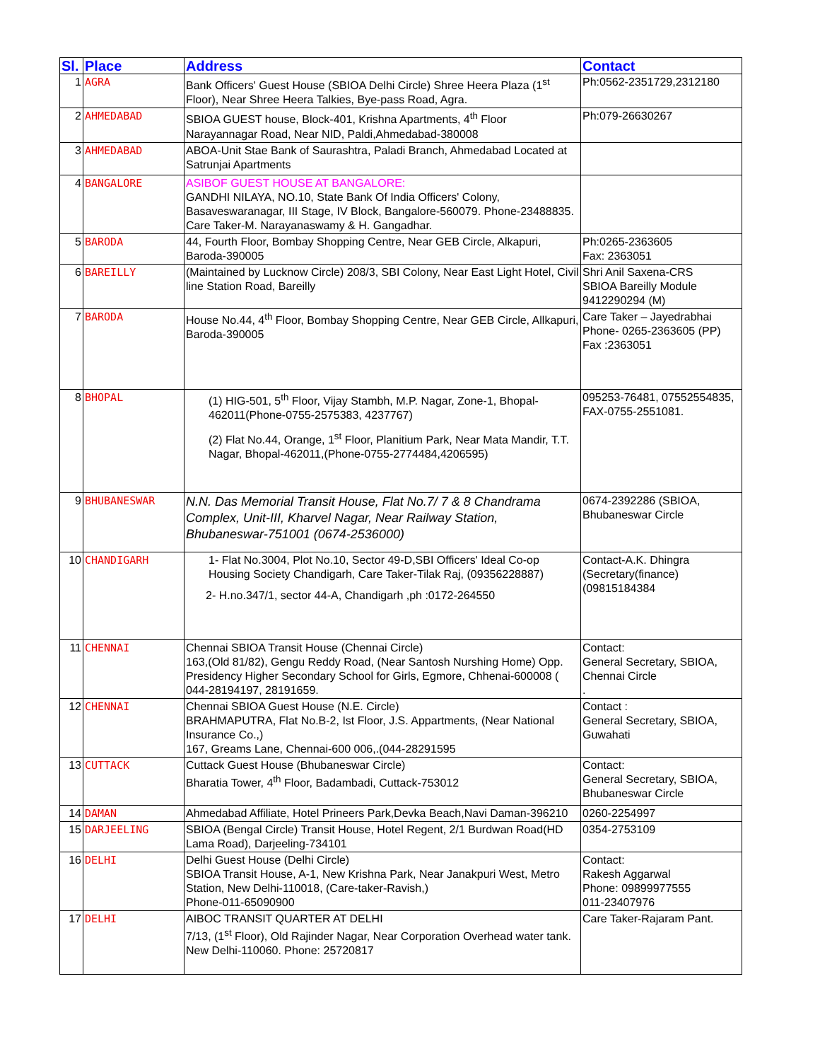| Sl. | Place | Address | Contact |
| --- | --- | --- | --- |
| 1 | AGRA | Bank Officers' Guest House (SBIOA Delhi Circle) Shree Heera Plaza (1<sup>st</sup> Floor), Near Shree Heera Talkies, Bye-pass Road, Agra. | Ph:0562-2351729,2312180 |
| 2 | AHMEDABAD | SBIOA GUEST house, Block-401, Krishna Apartments, 4<sup>th</sup> Floor Narayannagar Road, Near NID, Paldi,Ahmedabad-380008 | Ph:079-26630267 |
| 3 | AHMEDABAD | ABOA-Unit Stae Bank of Saurashtra, Paladi Branch, Ahmedabad Located at Satrunjai Apartments | |
| 4 | BANGALORE | ASIBOF GUEST HOUSE AT BANGALORE: GANDHI NILAYA, NO.10, State Bank Of India Officers' Colony, Basaveswaranagar, III Stage, IV Block, Bangalore-560079. Phone-23488835. Care Taker-M. Narayanaswamy & H. Gangadhar. | |
| 5 | BARODA | 44, Fourth Floor, Bombay Shopping Centre, Near GEB Circle, Alkapuri, Baroda-390005 | Ph:0265-2363605 Fax: 2363051 |
| 6 | BAREILLY | (Maintained by Lucknow Circle) 208/3, SBI Colony, Near East Light Hotel, Civil line Station Road, Bareilly | Shri Anil Saxena-CRS SBIOA Bareilly Module 9412290294 (M) |
| 7 | BARODA | House No.44, 4<sup>th</sup> Floor, Bombay Shopping Centre, Near GEB Circle, Allkapuri, Baroda-390005 | Care Taker – Jayedrabhai Phone- 0265-2363605 (PP) Fax :2363051 |
| 8 | BHOPAL | (1) HIG-501, 5<sup>th</sup> Floor, Vijay Stambh, M.P. Nagar, Zone-1, Bhopal-462011(Phone-0755-2575383, 4237767) (2) Flat No.44, Orange, 1<sup>st</sup> Floor, Planitium Park, Near Mata Mandir, T.T. Nagar, Bhopal-462011,(Phone-0755-2774484,4206595) | 095253-76481, 07552554835, FAX-0755-2551081. |
| 9 | BHUBANESWAR | N.N. Das Memorial Transit House, Flat No.7/ 7 & 8 Chandrama Complex, Unit-III, Kharvel Nagar, Near Railway Station, Bhubaneswar-751001 (0674-2536000) | 0674-2392286 (SBIOA, Bhubaneswar Circle |
| 10 | CHANDIGARH | 1- Flat No.3004, Plot No.10, Sector 49-D,SBI Officers' Ideal Co-op Housing Society Chandigarh, Care Taker-Tilak Raj, (09356228887) 2- H.no.347/1, sector 44-A, Chandigarh ,ph :0172-264550 | Contact-A.K. Dhingra (Secretary(finance) (09815184384 |
| 11 | CHENNAI | Chennai SBIOA Transit House (Chennai Circle) 163,(Old 81/82), Gengu Reddy Road, (Near Santosh Nurshing Home) Opp. Presidency Higher Secondary School for Girls, Egmore, Chhenai-600008 ( 044-28194197, 28191659. | Contact: General Secretary, SBIOA, Chennai Circle . |
| 12 | CHENNAI | Chennai SBIOA Guest House (N.E. Circle) BRAHMAPUTRA, Flat No.B-2, Ist Floor, J.S. Appartments, (Near National Insurance Co.,) 167, Greams Lane, Chennai-600 006,.(044-28291595 | Contact : General Secretary, SBIOA, Guwahati |
| 13 | CUTTACK | Cuttack Guest House (Bhubaneswar Circle) Bharatia Tower, 4<sup>th</sup> Floor, Badambadi, Cuttack-753012 | Contact: General Secretary, SBIOA, Bhubaneswar Circle |
| 14 | DAMAN | Ahmedabad Affiliate, Hotel Prineers Park,Devka Beach,Navi Daman-396210 | 0260-2254997 |
| 15 | DARJEELING | SBIOA (Bengal Circle) Transit House, Hotel Regent, 2/1 Burdwan Road(HD Lama Road), Darjeeling-734101 | 0354-2753109 |
| 16 | DELHI | Delhi Guest House (Delhi Circle) SBIOA Transit House, A-1, New Krishna Park, Near Janakpuri West, Metro Station, New Delhi-110018, (Care-taker-Ravish,) Phone-011-65090900 | Contact: Rakesh Aggarwal Phone: 09899977555 011-23407976 |
| 17 | DELHI | AIBOC TRANSIT QUARTER AT DELHI 7/13, (1<sup>st</sup> Floor), Old Rajinder Nagar, Near Corporation Overhead water tank. New Delhi-110060. Phone: 25720817 | Care Taker-Rajaram Pant. |